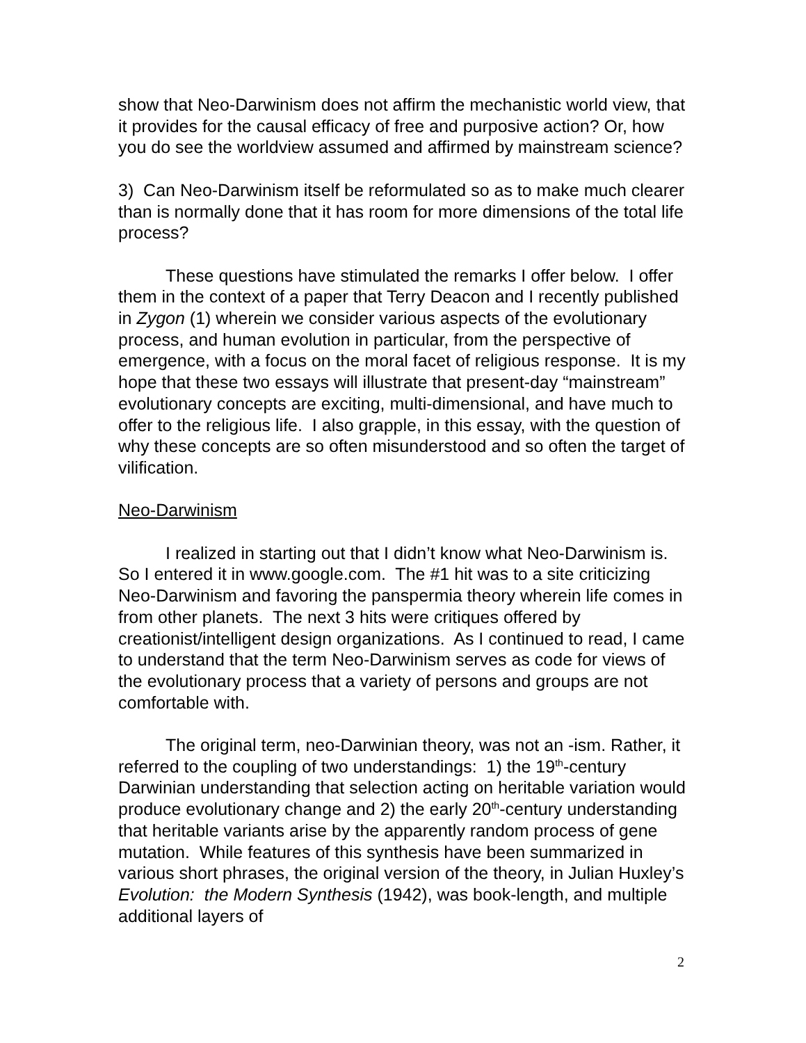show that Neo-Darwinism does not affirm the mechanistic world view, that it provides for the causal efficacy of free and purposive action? Or, how you do see the worldview assumed and affirmed by mainstream science?
3) Can Neo-Darwinism itself be reformulated so as to make much clearer than is normally done that it has room for more dimensions of the total life process?
These questions have stimulated the remarks I offer below. I offer them in the context of a paper that Terry Deacon and I recently published in Zygon (1) wherein we consider various aspects of the evolutionary process, and human evolution in particular, from the perspective of emergence, with a focus on the moral facet of religious response. It is my hope that these two essays will illustrate that present-day “mainstream” evolutionary concepts are exciting, multi-dimensional, and have much to offer to the religious life. I also grapple, in this essay, with the question of why these concepts are so often misunderstood and so often the target of vilification.
Neo-Darwinism
I realized in starting out that I didn’t know what Neo-Darwinism is. So I entered it in www.google.com. The #1 hit was to a site criticizing Neo-Darwinism and favoring the panspermia theory wherein life comes in from other planets. The next 3 hits were critiques offered by creationist/intelligent design organizations. As I continued to read, I came to understand that the term Neo-Darwinism serves as code for views of the evolutionary process that a variety of persons and groups are not comfortable with.
The original term, neo-Darwinian theory, was not an -ism. Rather, it referred to the coupling of two understandings: 1) the 19<sup>th</sup>-century Darwinian understanding that selection acting on heritable variation would produce evolutionary change and 2) the early 20<sup>th</sup>-century understanding that heritable variants arise by the apparently random process of gene mutation. While features of this synthesis have been summarized in various short phrases, the original version of the theory, in Julian Huxley’s Evolution: the Modern Synthesis (1942), was book-length, and multiple additional layers of
2